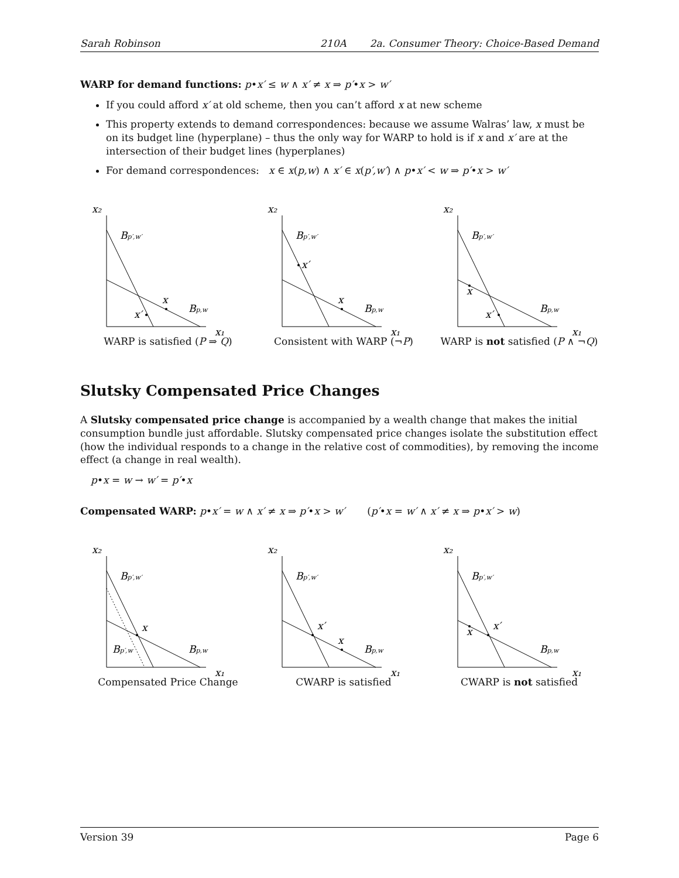Sarah Robinson 210A 2a. Consumer Theory: Choice-Based Demand
WARP for demand functions: p•x′ ≤ w ∧ x′ ≠ x ⇒ p′•x > w′
If you could afford x′ at old scheme, then you can’t afford x at new scheme
This property extends to demand correspondences: because we assume Walras’ law, x must be on its budget line (hyperplane) – thus the only way for WARP to hold is if x and x′ are at the intersection of their budget lines (hyperplanes)
For demand correspondences: x ∈ x(p,w) ∧ x′ ∈ x(p′,w′) ∧ p•x′ < w ⇒ p′•x > w′
x₂
x₁
Bp′,w′
Bp,w
x
x′
WARP is satisfied (P ⇒ Q)
x₂
x₁
Bp′,w′
Bp,w
x
x′
Consistent with WARP (¬P)
x₂
x₁
Bp′,w′
Bp,w
x
x′
WARP is not satisfied (P ∧ ¬Q)
Slutsky Compensated Price Changes
A Slutsky compensated price change is accompanied by a wealth change that makes the initial consumption bundle just affordable. Slutsky compensated price changes isolate the substitution effect (how the individual responds to a change in the relative cost of commodities), by removing the income effect (a change in real wealth).
p•x = w → w′ = p′•x
Compensated WARP: p•x′ = w ∧ x′ ≠ x ⇒ p′•x > w′ (p′•x = w′ ∧ x′ ≠ x ⇒ p•x′ > w)
x₂
x₁
Bp′,w′
Bp,w
x
Bp′,w
Compensated Price Change
x₂
x₁
Bp′,w′
Bp,w
x
x′
CWARP is satisfied
x₂
x₁
Bp′,w′
Bp,w
x
x′
CWARP is not satisfied
Version 39 Page 6